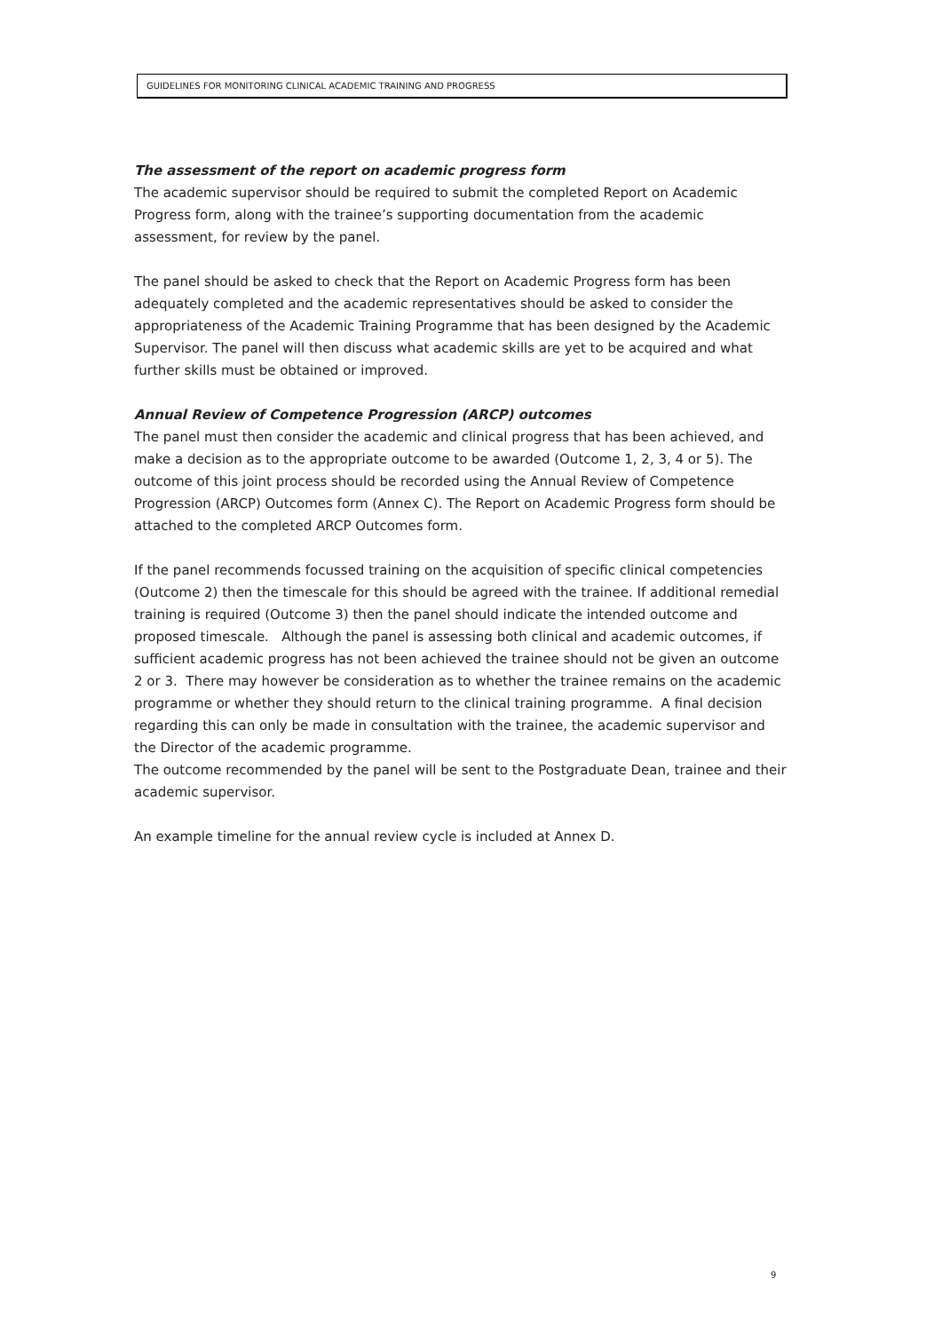GUIDELINES FOR MONITORING CLINICAL ACADEMIC TRAINING AND PROGRESS
The assessment of the report on academic progress form
The academic supervisor should be required to submit the completed Report on Academic Progress form, along with the trainee’s supporting documentation from the academic assessment, for review by the panel.
The panel should be asked to check that the Report on Academic Progress form has been adequately completed and the academic representatives should be asked to consider the appropriateness of the Academic Training Programme that has been designed by the Academic Supervisor. The panel will then discuss what academic skills are yet to be acquired and what further skills must be obtained or improved.
Annual Review of Competence Progression (ARCP) outcomes
The panel must then consider the academic and clinical progress that has been achieved, and make a decision as to the appropriate outcome to be awarded (Outcome 1, 2, 3, 4 or 5). The outcome of this joint process should be recorded using the Annual Review of Competence Progression (ARCP) Outcomes form (Annex C). The Report on Academic Progress form should be attached to the completed ARCP Outcomes form.
If the panel recommends focussed training on the acquisition of specific clinical competencies (Outcome 2) then the timescale for this should be agreed with the trainee. If additional remedial training is required (Outcome 3) then the panel should indicate the intended outcome and proposed timescale. Although the panel is assessing both clinical and academic outcomes, if sufficient academic progress has not been achieved the trainee should not be given an outcome 2 or 3. There may however be consideration as to whether the trainee remains on the academic programme or whether they should return to the clinical training programme. A final decision regarding this can only be made in consultation with the trainee, the academic supervisor and the Director of the academic programme.
The outcome recommended by the panel will be sent to the Postgraduate Dean, trainee and their academic supervisor.
An example timeline for the annual review cycle is included at Annex D.
9